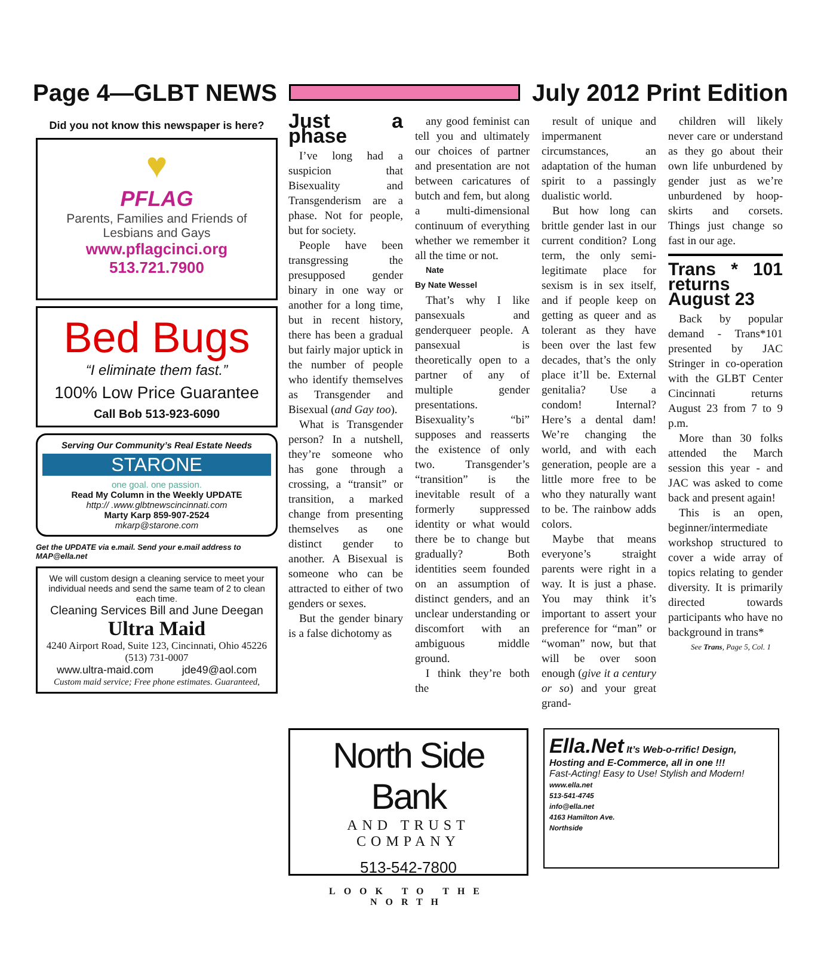Page 4—GLBT NEWS July 2012 Print Edition
Did you not know this newspaper is here?
♥
PFLAG
Parents, Families and Friends of Lesbians and Gays
www.pflagcinci.org
513.721.7900
Bed Bugs
“I eliminate them fast.”
100% Low Price Guarantee
Call Bob 513-923-6090
Serving Our Community’s Real Estate Needs
STARONE
one goal. one passion.
Read My Column in the Weekly UPDATE
http:// .www.glbtnewscincinnati.com
Marty Karp 859-907-2524
mkarp@starone.com
Get the UPDATE via e.mail. Send your e.mail address to MAP@ella.net
We will custom design a cleaning service to meet your individual needs and send the same team of 2 to clean each time.
Cleaning Services Bill and June Deegan
Ultra Maid
4240 Airport Road, Suite 123, Cincinnati, Ohio 45226
(513) 731-0007
www.ultra-maid.com jde49@aol.com
Custom maid service; Free phone estimates. Guaranteed,
Just a phase
I’ve long had a suspicion that Bisexuality and Transgenderism are a phase. Not for people, but for society.
People have been transgressing the presupposed gender binary in one way or another for a long time, but in recent history, there has been a gradual but fairly major uptick in the number of people who identify themselves as Transgender and Bisexual (and Gay too).
What is Transgender person? In a nutshell, they’re someone who has gone through a crossing, a “transit” or transition, a marked change from presenting themselves as one distinct gender to another. A Bisexual is someone who can be attracted to either of two genders or sexes.
But the gender binary is a false dichotomy as
any good feminist can tell you and ultimately our choices of partner and presentation are not between caricatures of butch and fem, but along a multi-dimensional continuum of everything whether we remember it all the time or not.
Nate
By Nate Wessel
That’s why I like pansexuals and genderqueer people. A pansexual is theoretically open to a partner of any of multiple gender presentations. Bisexuality’s “bi” supposes and reasserts the existence of only two. Transgender’s “transition” is the inevitable result of a formerly suppressed identity or what would there be to change but gradually? Both identities seem founded on an assumption of distinct genders, and an unclear understanding or discomfort with an ambiguous middle ground.
I think they’re both the
result of unique and impermanent circumstances, an adaptation of the human spirit to a passingly dualistic world.
But how long can brittle gender last in our current condition? Long term, the only semi-legitimate place for sexism is in sex itself, and if people keep on getting as queer and as tolerant as they have been over the last few decades, that’s the only place it’ll be. External genitalia? Use a condom! Internal? Here’s a dental dam! We’re changing the world, and with each generation, people are a little more free to be who they naturally want to be. The rainbow adds colors.
Maybe that means everyone’s straight parents were right in a way. It is just a phase. You may think it’s important to assert your preference for “man” or “woman” now, but that will be over soon enough (give it a century or so) and your great grand-
children will likely never care or understand as they go about their own life unburdened by gender just as we’re unburdened by hoop-skirts and corsets. Things just change so fast in our age.
Trans * 101 returns August 23
Back by popular demand - Trans*101 presented by JAC Stringer in co-operation with the GLBT Center Cincinnati returns August 23 from 7 to 9 p.m.
More than 30 folks attended the March session this year - and JAC was asked to come back and present again!
This is an open, beginner/intermediate workshop structured to cover a wide array of topics relating to gender diversity. It is primarily directed towards participants who have no background in trans*
See Trans, Page 5, Col. 1
North Side Bank
AND TRUST COMPANY
513-542-7800
LOOK TO THE NORTH
Ella.Net It’s Web-o-rrific! Design, Hosting and E-Commerce, all in one !!!
Fast-Acting! Easy to Use! Stylish and Modern!
www.ella.net
513-541-4745
info@ella.net
4163 Hamilton Ave.
Northside